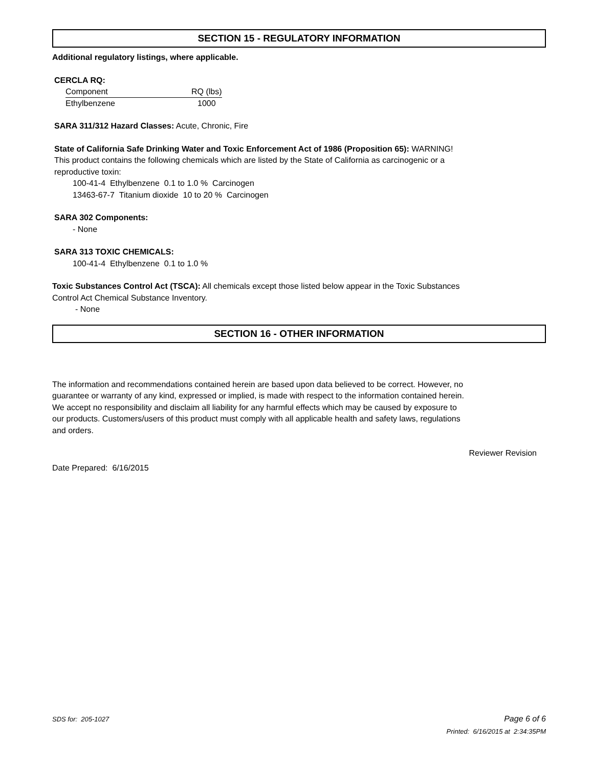SECTION 15 - REGULATORY INFORMATION
Additional regulatory listings, where applicable.
CERCLA RQ:
| Component | RQ (lbs) |
| --- | --- |
| Ethylbenzene | 1000 |
SARA 311/312 Hazard Classes: Acute, Chronic, Fire
State of California Safe Drinking Water and Toxic Enforcement Act of 1986 (Proposition 65): WARNING!
This product contains the following chemicals which are listed by the State of California as carcinogenic or a
reproductive toxin:
100-41-4 Ethylbenzene 0.1 to 1.0 % Carcinogen
13463-67-7 Titanium dioxide 10 to 20 % Carcinogen
SARA 302 Components:
- None
SARA 313 TOXIC CHEMICALS:
100-41-4 Ethylbenzene 0.1 to 1.0 %
Toxic Substances Control Act (TSCA): All chemicals except those listed below appear in the Toxic Substances
Control Act Chemical Substance Inventory.
- None
SECTION 16 - OTHER INFORMATION
The information and recommendations contained herein are based upon data believed to be correct. However, no
guarantee or warranty of any kind, expressed or implied, is made with respect to the information contained herein.
We accept no responsibility and disclaim all liability for any harmful effects which may be caused by exposure to
our products. Customers/users of this product must comply with all applicable health and safety laws, regulations
and orders.
Reviewer Revision
Date Prepared: 6/16/2015
SDS for: 205-1027 Page 6 of 6
Printed: 6/16/2015 at 2:34:35PM